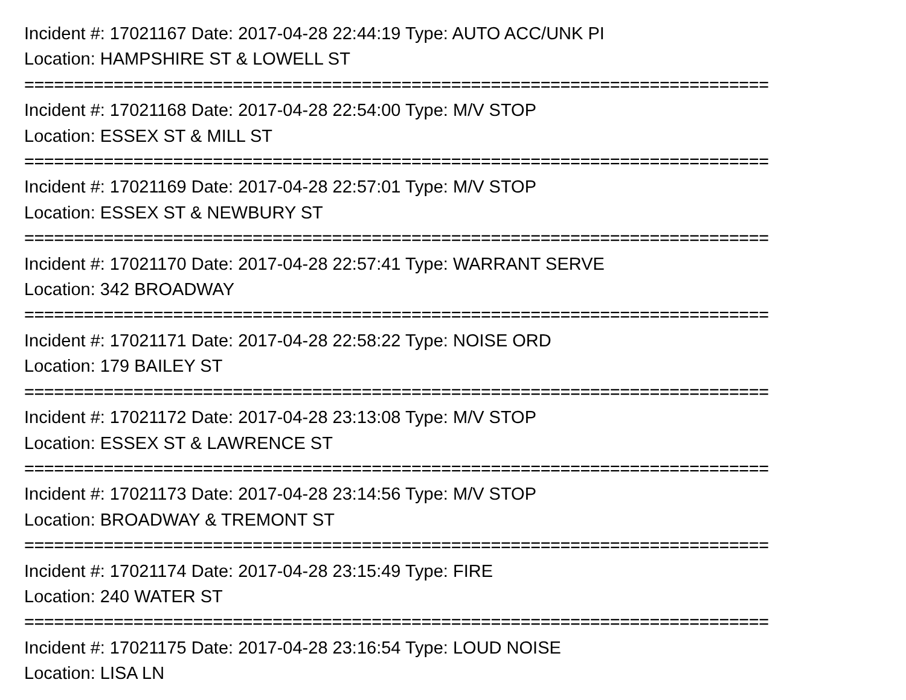Incident #: 17021167 Date: 2017-04-28 22:44:19 Type: AUTO ACC/UNK PI
Location: HAMPSHIRE ST & LOWELL ST
===========================================================================
Incident #: 17021168 Date: 2017-04-28 22:54:00 Type: M/V STOP
Location: ESSEX ST & MILL ST
===========================================================================
Incident #: 17021169 Date: 2017-04-28 22:57:01 Type: M/V STOP
Location: ESSEX ST & NEWBURY ST
===========================================================================
Incident #: 17021170 Date: 2017-04-28 22:57:41 Type: WARRANT SERVE
Location: 342 BROADWAY
===========================================================================
Incident #: 17021171 Date: 2017-04-28 22:58:22 Type: NOISE ORD
Location: 179 BAILEY ST
===========================================================================
Incident #: 17021172 Date: 2017-04-28 23:13:08 Type: M/V STOP
Location: ESSEX ST & LAWRENCE ST
===========================================================================
Incident #: 17021173 Date: 2017-04-28 23:14:56 Type: M/V STOP
Location: BROADWAY & TREMONT ST
===========================================================================
Incident #: 17021174 Date: 2017-04-28 23:15:49 Type: FIRE
Location: 240 WATER ST
===========================================================================
Incident #: 17021175 Date: 2017-04-28 23:16:54 Type: LOUD NOISE
Location: LISA LN